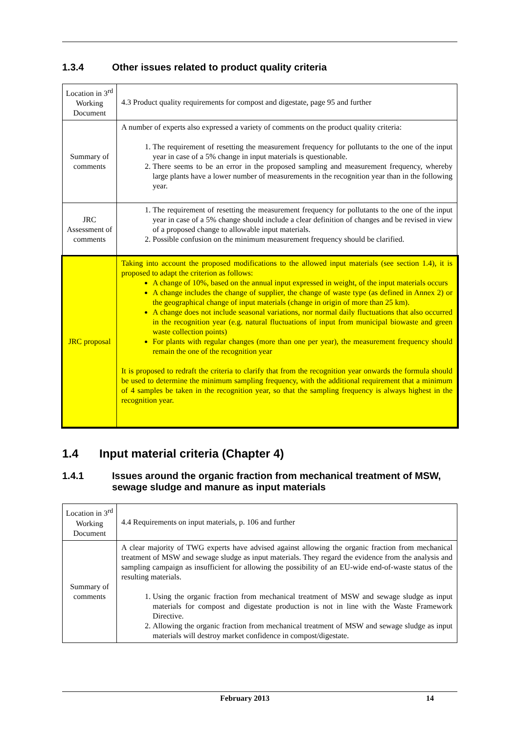1.3.4 Other issues related to product quality criteria
| Location in 3<sup>rd</sup> Working Document | 4.3 Product quality requirements for compost and digestate, page 95 and further |
| Summary of comments | A number of experts also expressed a variety of comments on the product quality criteria: 1. The requirement of resetting the measurement frequency for pollutants to the one of the input year in case of a 5% change in input materials is questionable. 2. There seems to be an error in the proposed sampling and measurement frequency, whereby large plants have a lower number of measurements in the recognition year than in the following year. |
| JRC Assessment of comments | 1. The requirement of resetting the measurement frequency for pollutants to the one of the input year in case of a 5% change should include a clear definition of changes and be revised in view of a proposed change to allowable input materials. 2. Possible confusion on the minimum measurement frequency should be clarified. |
| JRC proposal | Taking into account the proposed modifications to the allowed input materials (see section 1.4), it is proposed to adapt the criterion as follows: A change of 10%, based on the annual input expressed in weight, of the input materials occurs A change includes the change of supplier, the change of waste type (as defined in Annex 2) or the geographical change of input materials (change in origin of more than 25 km). A change does not include seasonal variations, nor normal daily fluctuations that also occurred in the recognition year (e.g. natural fluctuations of input from municipal biowaste and green waste collection points) For plants with regular changes (more than one per year), the measurement frequency should remain the one of the recognition year It is proposed to redraft the criteria to clarify that from the recognition year onwards the formula should be used to determine the minimum sampling frequency, with the additional requirement that a minimum of 4 samples be taken in the recognition year, so that the sampling frequency is always highest in the recognition year. |
1.4 Input material criteria (Chapter 4)
1.4.1 Issues around the organic fraction from mechanical treatment of MSW, sewage sludge and manure as input materials
| Location in 3<sup>rd</sup> Working Document | 4.4 Requirements on input materials, p. 106 and further |
| Summary of comments | A clear majority of TWG experts have advised against allowing the organic fraction from mechanical treatment of MSW and sewage sludge as input materials. They regard the evidence from the analysis and sampling campaign as insufficient for allowing the possibility of an EU-wide end-of-waste status of the resulting materials. 1. Using the organic fraction from mechanical treatment of MSW and sewage sludge as input materials for compost and digestate production is not in line with the Waste Framework Directive. 2. Allowing the organic fraction from mechanical treatment of MSW and sewage sludge as input materials will destroy market confidence in compost/digestate. |
February 2013 14